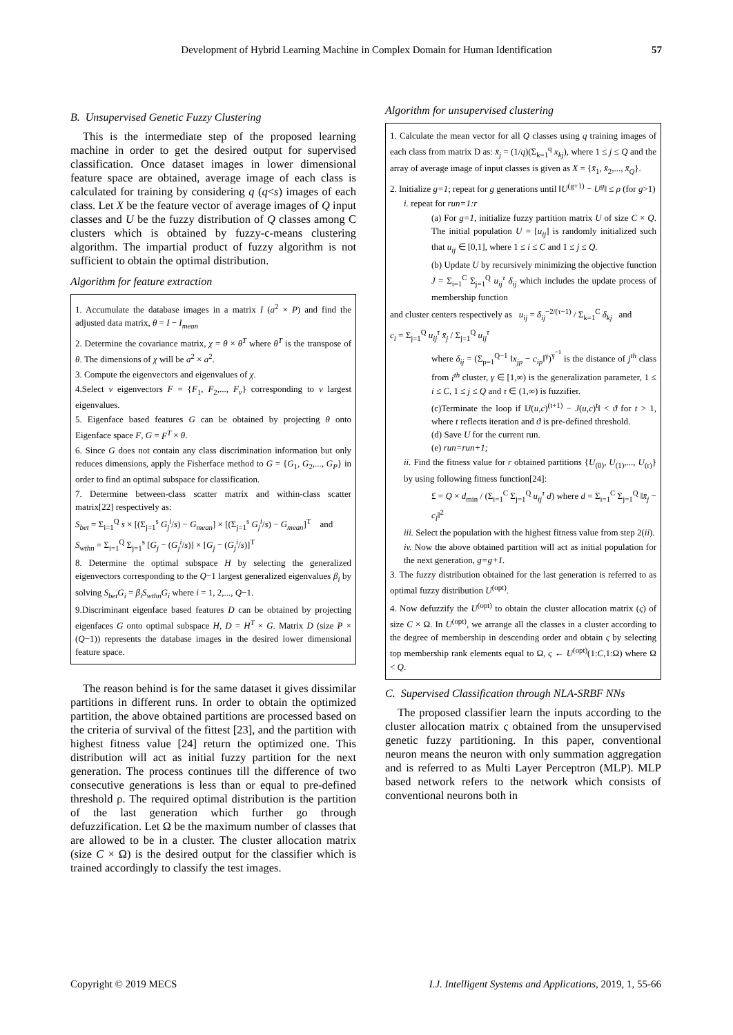Development of Hybrid Learning Machine in Complex Domain for Human Identification 57
B. Unsupervised Genetic Fuzzy Clustering
This is the intermediate step of the proposed learning machine in order to get the desired output for supervised classification. Once dataset images in lower dimensional feature space are obtained, average image of each class is calculated for training by considering q (q<s) images of each class. Let X be the feature vector of average images of Q input classes and U be the fuzzy distribution of Q classes among C clusters which is obtained by fuzzy-c-means clustering algorithm. The impartial product of fuzzy algorithm is not sufficient to obtain the optimal distribution.
Algorithm for feature extraction
1. Accumulate the database images in a matrix I (a<sup>2</sup> × P) and find the adjusted data matrix, θ = I − I<sub>mean</sub>
2. Determine the covariance matrix, χ = θ × θ<sup>T</sup> where θ<sup>T</sup> is the transpose of θ. The dimensions of χ will be a<sup>2</sup> × a<sup>2</sup>.
3. Compute the eigenvectors and eigenvalues of χ.
4.Select v eigenvectors F = {F<sub>1</sub>, F<sub>2</sub>,..., F<sub>v</sub>} corresponding to v largest eigenvalues.
5. Eigenface based features G can be obtained by projecting θ onto Eigenface space F, G = F<sup>T</sup> × θ.
6. Since G does not contain any class discrimination information but only reduces dimensions, apply the Fisherface method to G = {G<sub>1</sub>, G<sub>2</sub>,..., G<sub>P</sub>} in order to find an optimal subspace for classification.
7. Determine between-class scatter matrix and within-class scatter matrix[22] respectively as:
S<sub>bet</sub> = Σ<sub>i=1</sub><sup>Q</sup> s × [(Σ<sub>j=1</sub><sup>s</sup> G<sub>j</sub><sup>i</sup>/s) − G<sub>mean</sub>] × [(Σ<sub>j=1</sub><sup>s</sup> G<sub>j</sub><sup>i</sup>/s) − G<sub>mean</sub>]<sup>T</sup> and
S<sub>wthn</sub> = Σ<sub>i=1</sub><sup>Q</sup> Σ<sub>j=1</sub><sup>s</sup> [G<sub>j</sub> − (G<sub>j</sub><sup>i</sup>/s)] × [G<sub>j</sub> − (G<sub>j</sub><sup>i</sup>/s)]<sup>T</sup>
8. Determine the optimal subspace H by selecting the generalized eigenvectors corresponding to the Q−1 largest generalized eigenvalues β<sub>i</sub> by solving S<sub>bet</sub>G<sub>i</sub> = β<sub>i</sub>S<sub>wthn</sub>G<sub>i</sub> where i = 1, 2,..., Q−1.
9.Discriminant eigenface based features D can be obtained by projecting eigenfaces G onto optimal subspace H, D = H<sup>T</sup> × G. Matrix D (size P × (Q−1)) represents the database images in the desired lower dimensional feature space.
The reason behind is for the same dataset it gives dissimilar partitions in different runs. In order to obtain the optimized partition, the above obtained partitions are processed based on the criteria of survival of the fittest [23], and the partition with highest fitness value [24] return the optimized one. This distribution will act as initial fuzzy partition for the next generation. The process continues till the difference of two consecutive generations is less than or equal to pre-defined threshold ρ. The required optimal distribution is the partition of the last generation which further go through defuzzification. Let Ω be the maximum number of classes that are allowed to be in a cluster. The cluster allocation matrix (size C × Ω) is the desired output for the classifier which is trained accordingly to classify the test images.
Algorithm for unsupervised clustering
1. Calculate the mean vector for all Q classes using q training images of each class from matrix D as: x̄<sub>j</sub> = (1/q)(Σ<sub>k=1</sub><sup>q</sup> x<sub>kj</sub>), where 1 ≤ j ≤ Q and the array of average image of input classes is given as X = {x̄<sub>1</sub>, x̄<sub>2</sub>,..., x̄<sub>Q</sub>}.
2. Initialize g=1; repeat for g generations until ‖U<sup>(g+1)</sup> − U<sup>g</sup>‖ ≤ ρ (for g>1)
i. repeat for run=1:r
(a) For g=1, initialize fuzzy partition matrix U of size C × Q. The initial population U = [u<sub>ij</sub>] is randomly initialized such that u<sub>ij</sub> ∈ [0,1], where 1 ≤ i ≤ C and 1 ≤ j ≤ Q.
(b) Update U by recursively minimizing the objective function J = Σ<sub>i=1</sub><sup>C</sup> Σ<sub>j=1</sub><sup>Q</sup> u<sub>ij</sub><sup>τ</sup> δ<sub>ij</sub> which includes the update process of membership function
and cluster centers respectively as u<sub>ij</sub> = δ<sub>ij</sub><sup>−2/(τ−1)</sup> / Σ<sub>k=1</sub><sup>C</sup> δ<sub>kj</sub> and
c<sub>i</sub> = Σ<sub>j=1</sub><sup>Q</sup> u<sub>ij</sub><sup>τ</sup> x̄<sub>j</sub> / Σ<sub>j=1</sub><sup>Q</sup> u<sub>ij</sub><sup>τ</sup>
where δ<sub>ij</sub> = (Σ<sub>p=1</sub><sup>Q−1</sup> ‖x<sub>jp</sub> − c<sub>ip</sub>‖<sup>γ</sup>)<sup>γ<sup>−1</sup></sup> is the distance of j<sup>th</sup> class from i<sup>th</sup> cluster, γ ∈ [1,∞) is the generalization parameter, 1 ≤ i ≤ C, 1 ≤ j ≤ Q and τ ∈ (1,∞) is fuzzifier.
(c)Terminate the loop if ‖J(u,c)<sup>(t+1)</sup> − J(u,c)<sup>t</sup>‖ < ϑ for t > 1, where t reflects iteration and ϑ is pre-defined threshold.
(d) Save U for the current run.
(e) run=run+1;
ii. Find the fitness value for r obtained partitions {U<sub>(0)</sub>, U<sub>(1)</sub>,..., U<sub>(r)</sub>} by using following fitness function[24]:
£ = Q × d<sub>min</sub> / (Σ<sub>i=1</sub><sup>C</sup> Σ<sub>j=1</sub><sup>Q</sup> u<sub>ij</sub><sup>τ</sup> d) where d = Σ<sub>i=1</sub><sup>C</sup> Σ<sub>j=1</sub><sup>Q</sup> ‖x̄<sub>j</sub> − c<sub>i</sub>‖<sup>2</sup>
iii. Select the population with the highest fitness value from step 2(ii).
iv. Now the above obtained partition will act as initial population for the next generation, g=g+1.
3. The fuzzy distribution obtained for the last generation is referred to as optimal fuzzy distribution U<sup>(opt)</sup>.
4. Now defuzzify the U<sup>(opt)</sup> to obtain the cluster allocation matrix (ς) of size C × Ω. In U<sup>(opt)</sup>, we arrange all the classes in a cluster according to the degree of membership in descending order and obtain ς by selecting top membership rank elements equal to Ω, ς ← U<sup>(opt)</sup>(1:C,1:Ω) where Ω < Q.
C. Supervised Classification through NLA-SRBF NNs
The proposed classifier learn the inputs according to the cluster allocation matrix ς obtained from the unsupervised genetic fuzzy partitioning. In this paper, conventional neuron means the neuron with only summation aggregation and is referred to as Multi Layer Perceptron (MLP). MLP based network refers to the network which consists of conventional neurons both in
Copyright © 2019 MECS I.J. Intelligent Systems and Applications, 2019, 1, 55-66